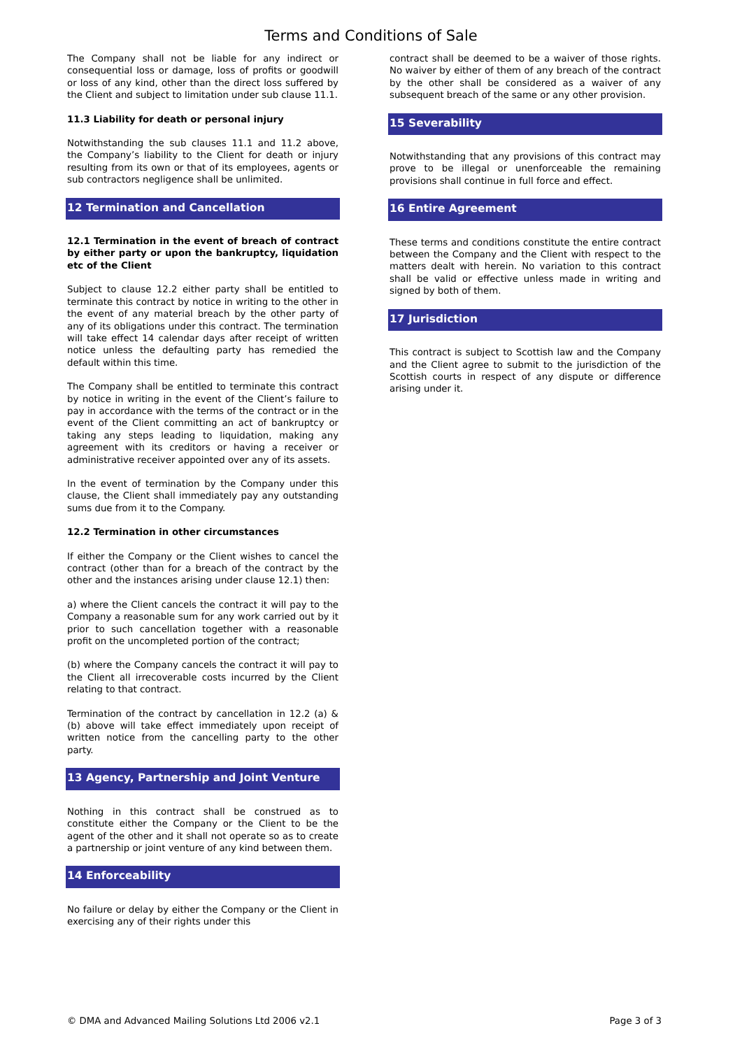Terms and Conditions of Sale
The Company shall not be liable for any indirect or consequential loss or damage, loss of profits or goodwill or loss of any kind, other than the direct loss suffered by the Client and subject to limitation under sub clause 11.1.
11.3 Liability for death or personal injury
Notwithstanding the sub clauses 11.1 and 11.2 above, the Company’s liability to the Client for death or injury resulting from its own or that of its employees, agents or sub contractors negligence shall be unlimited.
12 Termination and Cancellation
12.1 Termination in the event of breach of contract by either party or upon the bankruptcy, liquidation etc of the Client
Subject to clause 12.2 either party shall be entitled to terminate this contract by notice in writing to the other in the event of any material breach by the other party of any of its obligations under this contract. The termination will take effect 14 calendar days after receipt of written notice unless the defaulting party has remedied the default within this time.
The Company shall be entitled to terminate this contract by notice in writing in the event of the Client’s failure to pay in accordance with the terms of the contract or in the event of the Client committing an act of bankruptcy or taking any steps leading to liquidation, making any agreement with its creditors or having a receiver or administrative receiver appointed over any of its assets.
In the event of termination by the Company under this clause, the Client shall immediately pay any outstanding sums due from it to the Company.
12.2 Termination in other circumstances
If either the Company or the Client wishes to cancel the contract (other than for a breach of the contract by the other and the instances arising under clause 12.1) then:
a) where the Client cancels the contract it will pay to the Company a reasonable sum for any work carried out by it prior to such cancellation together with a reasonable profit on the uncompleted portion of the contract;
(b) where the Company cancels the contract it will pay to the Client all irrecoverable costs incurred by the Client relating to that contract.
Termination of the contract by cancellation in 12.2 (a) & (b) above will take effect immediately upon receipt of written notice from the cancelling party to the other party.
13 Agency, Partnership and Joint Venture
Nothing in this contract shall be construed as to constitute either the Company or the Client to be the agent of the other and it shall not operate so as to create a partnership or joint venture of any kind between them.
14 Enforceability
No failure or delay by either the Company or the Client in exercising any of their rights under this
contract shall be deemed to be a waiver of those rights. No waiver by either of them of any breach of the contract by the other shall be considered as a waiver of any subsequent breach of the same or any other provision.
15 Severability
Notwithstanding that any provisions of this contract may prove to be illegal or unenforceable the remaining provisions shall continue in full force and effect.
16 Entire Agreement
These terms and conditions constitute the entire contract between the Company and the Client with respect to the matters dealt with herein. No variation to this contract shall be valid or effective unless made in writing and signed by both of them.
17 Jurisdiction
This contract is subject to Scottish law and the Company and the Client agree to submit to the jurisdiction of the Scottish courts in respect of any dispute or difference arising under it.
© DMA and Advanced Mailing Solutions Ltd 2006 v2.1 Page 3 of 3